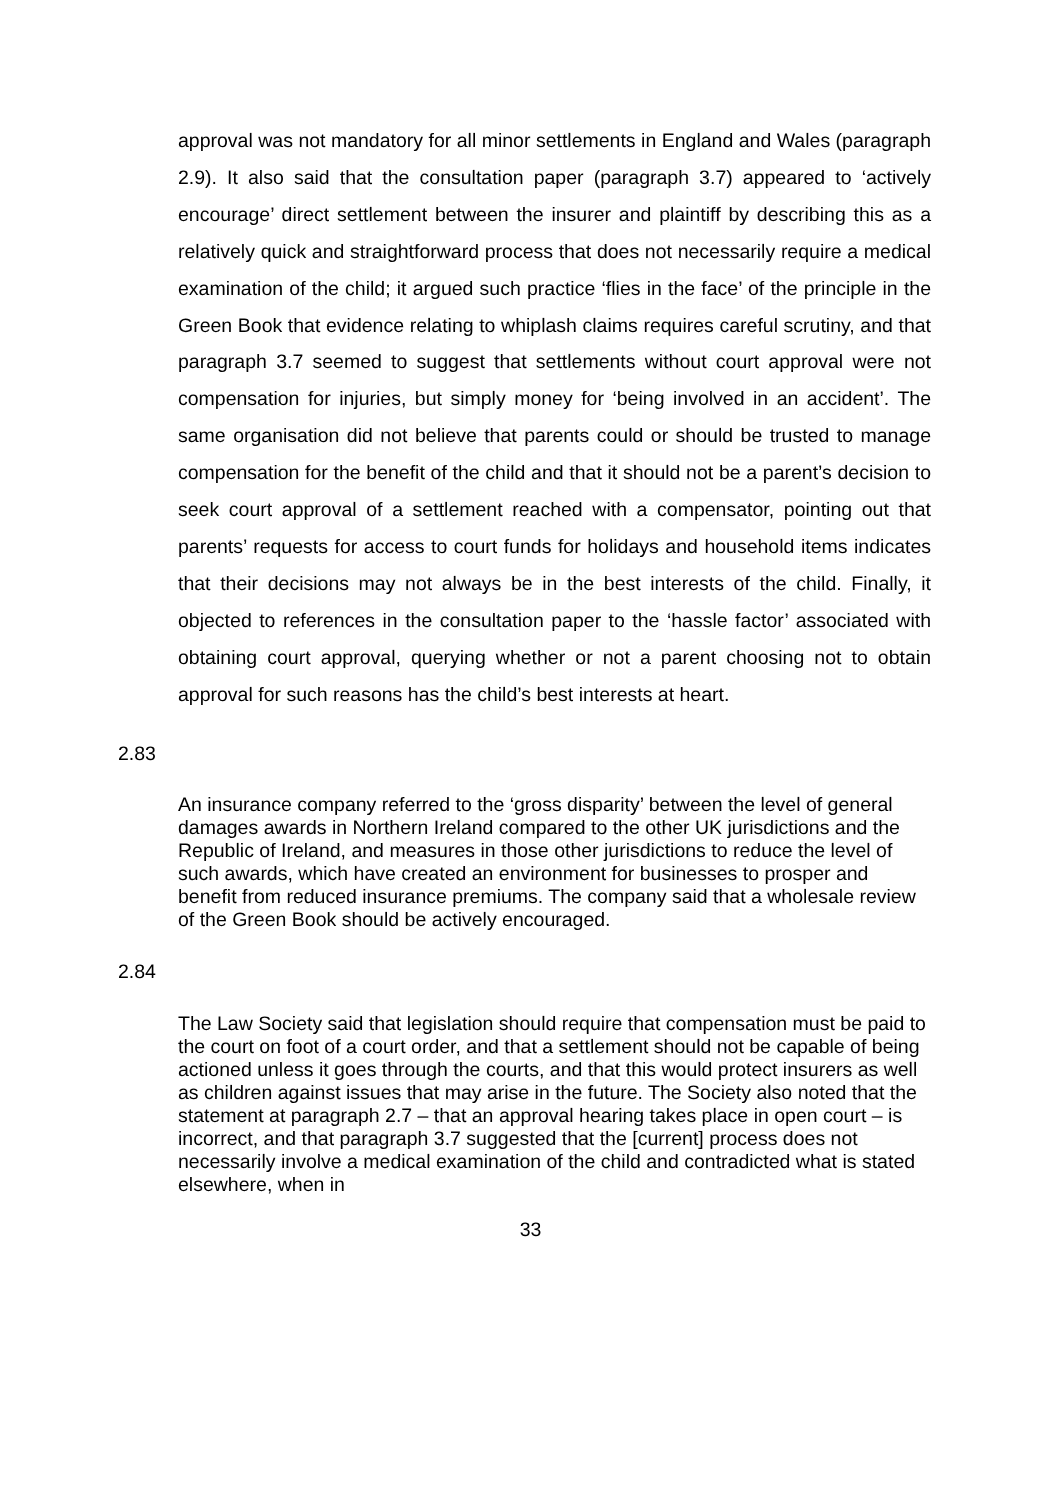approval was not mandatory for all minor settlements in England and Wales (paragraph 2.9). It also said that the consultation paper (paragraph 3.7) appeared to ‘actively encourage’ direct settlement between the insurer and plaintiff by describing this as a relatively quick and straightforward process that does not necessarily require a medical examination of the child; it argued such practice ‘flies in the face’ of the principle in the Green Book that evidence relating to whiplash claims requires careful scrutiny, and that paragraph 3.7 seemed to suggest that settlements without court approval were not compensation for injuries, but simply money for ‘being involved in an accident’. The same organisation did not believe that parents could or should be trusted to manage compensation for the benefit of the child and that it should not be a parent’s decision to seek court approval of a settlement reached with a compensator, pointing out that parents’ requests for access to court funds for holidays and household items indicates that their decisions may not always be in the best interests of the child. Finally, it objected to references in the consultation paper to the ‘hassle factor’ associated with obtaining court approval, querying whether or not a parent choosing not to obtain approval for such reasons has the child’s best interests at heart.
2.83
An insurance company referred to the ‘gross disparity’ between the level of general damages awards in Northern Ireland compared to the other UK jurisdictions and the Republic of Ireland, and measures in those other jurisdictions to reduce the level of such awards, which have created an environment for businesses to prosper and benefit from reduced insurance premiums. The company said that a wholesale review of the Green Book should be actively encouraged.
2.84
The Law Society said that legislation should require that compensation must be paid to the court on foot of a court order, and that a settlement should not be capable of being actioned unless it goes through the courts, and that this would protect insurers as well as children against issues that may arise in the future. The Society also noted that the statement at paragraph 2.7 – that an approval hearing takes place in open court – is incorrect, and that paragraph 3.7 suggested that the [current] process does not necessarily involve a medical examination of the child and contradicted what is stated elsewhere, when in
33